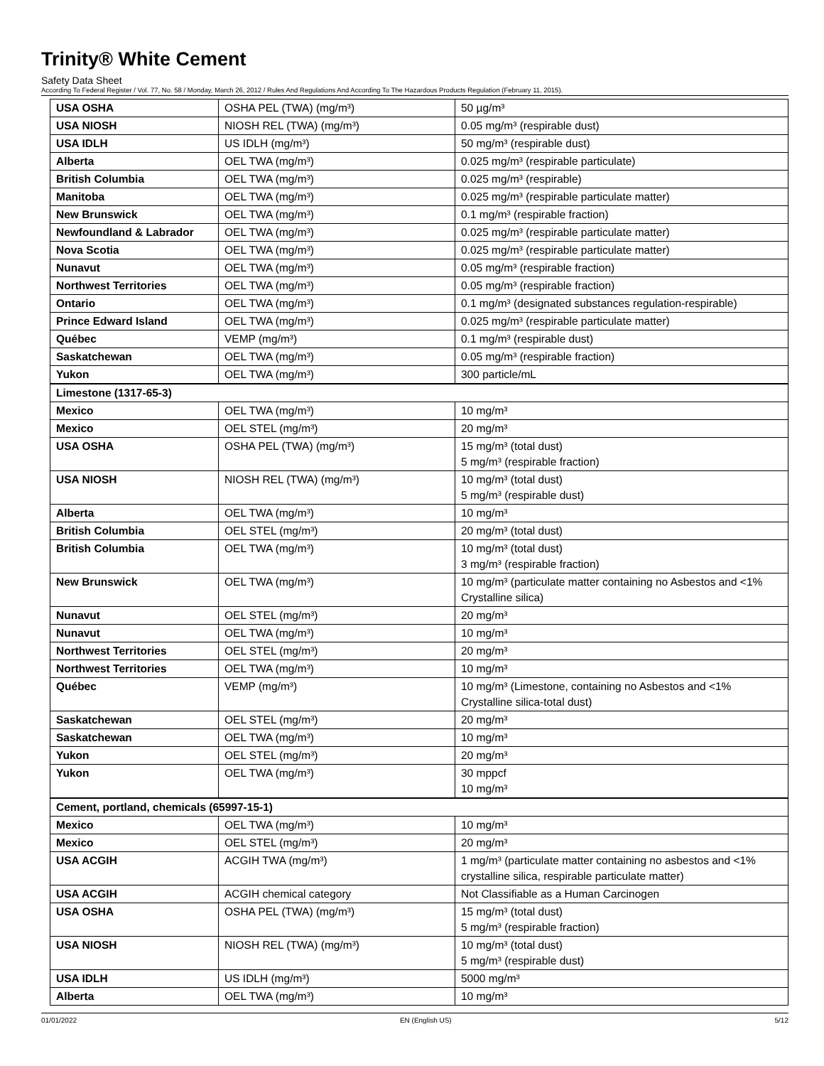Trinity® White Cement
Safety Data Sheet
According To Federal Register / Vol. 77, No. 58 / Monday, March 26, 2012 / Rules And Regulations And According To The Hazardous Products Regulation (February 11, 2015).
| USA OSHA | OSHA PEL (TWA) (mg/m³) | 50 µg/m³ |
| USA NIOSH | NIOSH REL (TWA) (mg/m³) | 0.05 mg/m³ (respirable dust) |
| USA IDLH | US IDLH (mg/m³) | 50 mg/m³ (respirable dust) |
| Alberta | OEL TWA (mg/m³) | 0.025 mg/m³ (respirable particulate) |
| British Columbia | OEL TWA (mg/m³) | 0.025 mg/m³ (respirable) |
| Manitoba | OEL TWA (mg/m³) | 0.025 mg/m³ (respirable particulate matter) |
| New Brunswick | OEL TWA (mg/m³) | 0.1 mg/m³ (respirable fraction) |
| Newfoundland & Labrador | OEL TWA (mg/m³) | 0.025 mg/m³ (respirable particulate matter) |
| Nova Scotia | OEL TWA (mg/m³) | 0.025 mg/m³ (respirable particulate matter) |
| Nunavut | OEL TWA (mg/m³) | 0.05 mg/m³ (respirable fraction) |
| Northwest Territories | OEL TWA (mg/m³) | 0.05 mg/m³ (respirable fraction) |
| Ontario | OEL TWA (mg/m³) | 0.1 mg/m³ (designated substances regulation-respirable) |
| Prince Edward Island | OEL TWA (mg/m³) | 0.025 mg/m³ (respirable particulate matter) |
| Québec | VEMP (mg/m³) | 0.1 mg/m³ (respirable dust) |
| Saskatchewan | OEL TWA (mg/m³) | 0.05 mg/m³ (respirable fraction) |
| Yukon | OEL TWA (mg/m³) | 300 particle/mL |
| Limestone (1317-65-3) | | |
| Mexico | OEL TWA (mg/m³) | 10 mg/m³ |
| Mexico | OEL STEL (mg/m³) | 20 mg/m³ |
| USA OSHA | OSHA PEL (TWA) (mg/m³) | 15 mg/m³ (total dust) 5 mg/m³ (respirable fraction) |
| USA NIOSH | NIOSH REL (TWA) (mg/m³) | 10 mg/m³ (total dust) 5 mg/m³ (respirable dust) |
| Alberta | OEL TWA (mg/m³) | 10 mg/m³ |
| British Columbia | OEL STEL (mg/m³) | 20 mg/m³ (total dust) |
| British Columbia | OEL TWA (mg/m³) | 10 mg/m³ (total dust) 3 mg/m³ (respirable fraction) |
| New Brunswick | OEL TWA (mg/m³) | 10 mg/m³ (particulate matter containing no Asbestos and <1% Crystalline silica) |
| Nunavut | OEL STEL (mg/m³) | 20 mg/m³ |
| Nunavut | OEL TWA (mg/m³) | 10 mg/m³ |
| Northwest Territories | OEL STEL (mg/m³) | 20 mg/m³ |
| Northwest Territories | OEL TWA (mg/m³) | 10 mg/m³ |
| Québec | VEMP (mg/m³) | 10 mg/m³ (Limestone, containing no Asbestos and <1% Crystalline silica-total dust) |
| Saskatchewan | OEL STEL (mg/m³) | 20 mg/m³ |
| Saskatchewan | OEL TWA (mg/m³) | 10 mg/m³ |
| Yukon | OEL STEL (mg/m³) | 20 mg/m³ |
| Yukon | OEL TWA (mg/m³) | 30 mppcf 10 mg/m³ |
| Cement, portland, chemicals (65997-15-1) | | |
| Mexico | OEL TWA (mg/m³) | 10 mg/m³ |
| Mexico | OEL STEL (mg/m³) | 20 mg/m³ |
| USA ACGIH | ACGIH TWA (mg/m³) | 1 mg/m³ (particulate matter containing no asbestos and <1% crystalline silica, respirable particulate matter) |
| USA ACGIH | ACGIH chemical category | Not Classifiable as a Human Carcinogen |
| USA OSHA | OSHA PEL (TWA) (mg/m³) | 15 mg/m³ (total dust) 5 mg/m³ (respirable fraction) |
| USA NIOSH | NIOSH REL (TWA) (mg/m³) | 10 mg/m³ (total dust) 5 mg/m³ (respirable dust) |
| USA IDLH | US IDLH (mg/m³) | 5000 mg/m³ |
| Alberta | OEL TWA (mg/m³) | 10 mg/m³ |
01/01/2022 EN (English US) 5/12